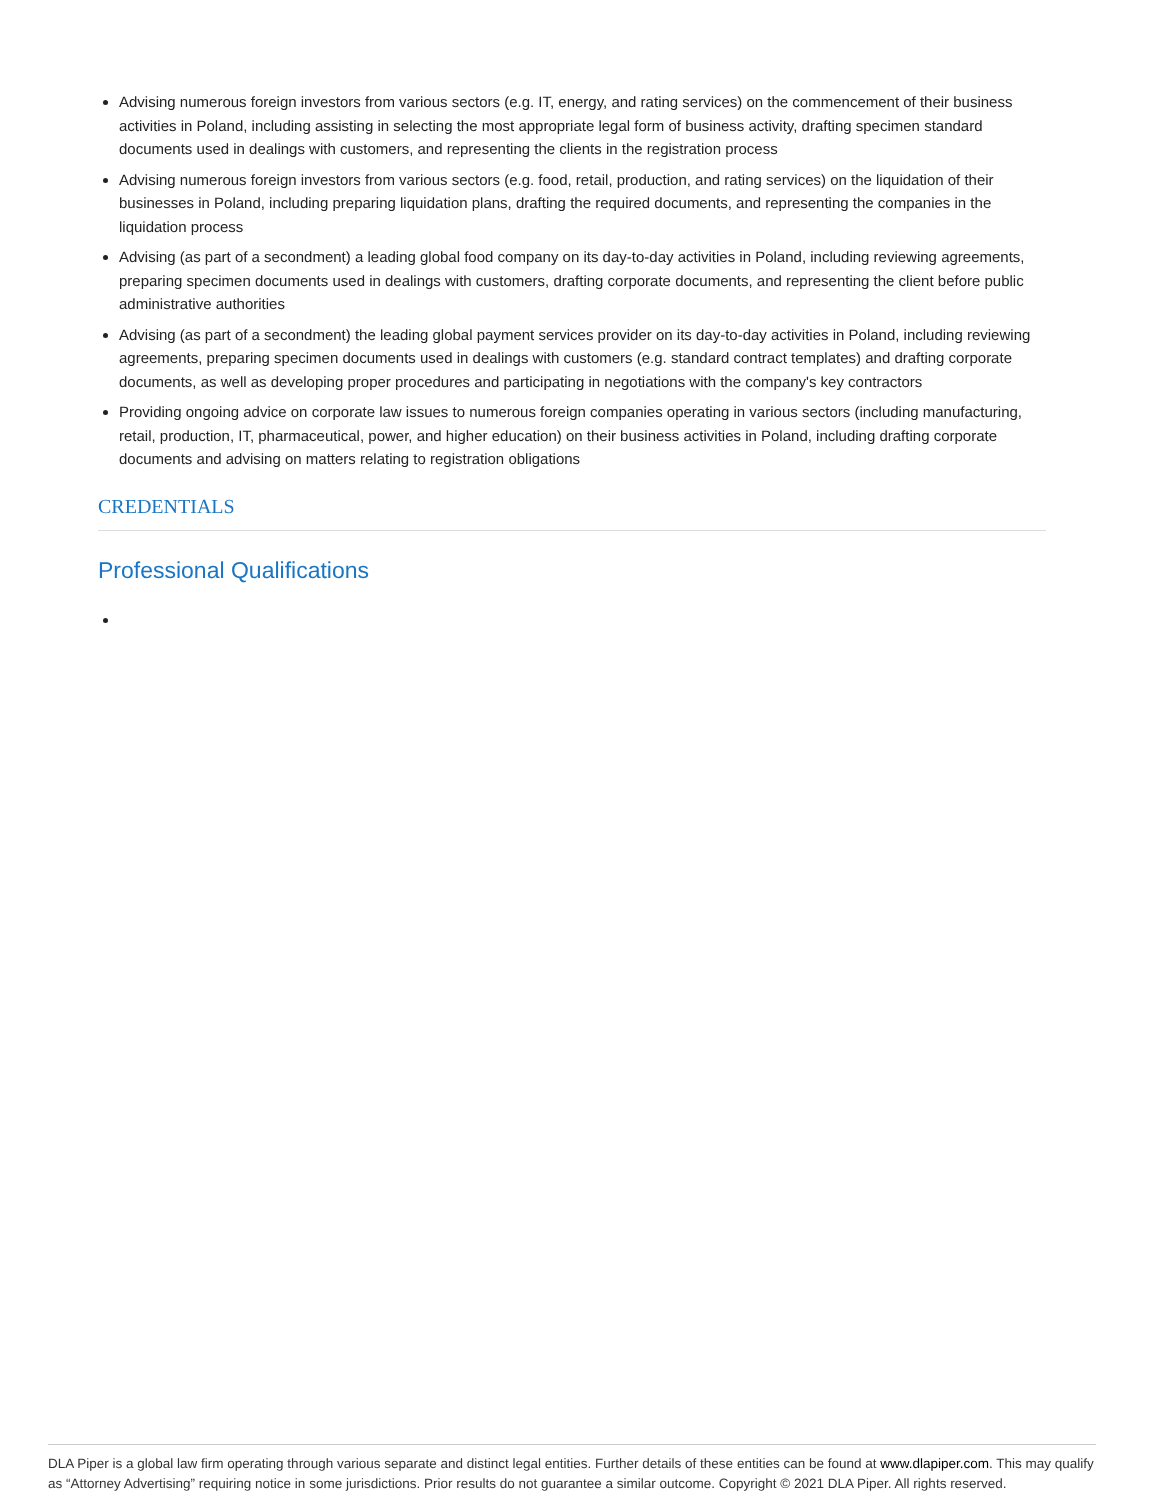Advising numerous foreign investors from various sectors (e.g. IT, energy, and rating services) on the commencement of their business activities in Poland, including assisting in selecting the most appropriate legal form of business activity, drafting specimen standard documents used in dealings with customers, and representing the clients in the registration process
Advising numerous foreign investors from various sectors (e.g. food, retail, production, and rating services) on the liquidation of their businesses in Poland, including preparing liquidation plans, drafting the required documents, and representing the companies in the liquidation process
Advising (as part of a secondment) a leading global food company on its day-to-day activities in Poland, including reviewing agreements, preparing specimen documents used in dealings with customers, drafting corporate documents, and representing the client before public administrative authorities
Advising (as part of a secondment) the leading global payment services provider on its day-to-day activities in Poland, including reviewing agreements, preparing specimen documents used in dealings with customers (e.g. standard contract templates) and drafting corporate documents, as well as developing proper procedures and participating in negotiations with the company's key contractors
Providing ongoing advice on corporate law issues to numerous foreign companies operating in various sectors (including manufacturing, retail, production, IT, pharmaceutical, power, and higher education) on their business activities in Poland, including drafting corporate documents and advising on matters relating to registration obligations
CREDENTIALS
Professional Qualifications
DLA Piper is a global law firm operating through various separate and distinct legal entities. Further details of these entities can be found at www.dlapiper.com. This may qualify as “Attorney Advertising” requiring notice in some jurisdictions. Prior results do not guarantee a similar outcome. Copyright © 2021 DLA Piper. All rights reserved.